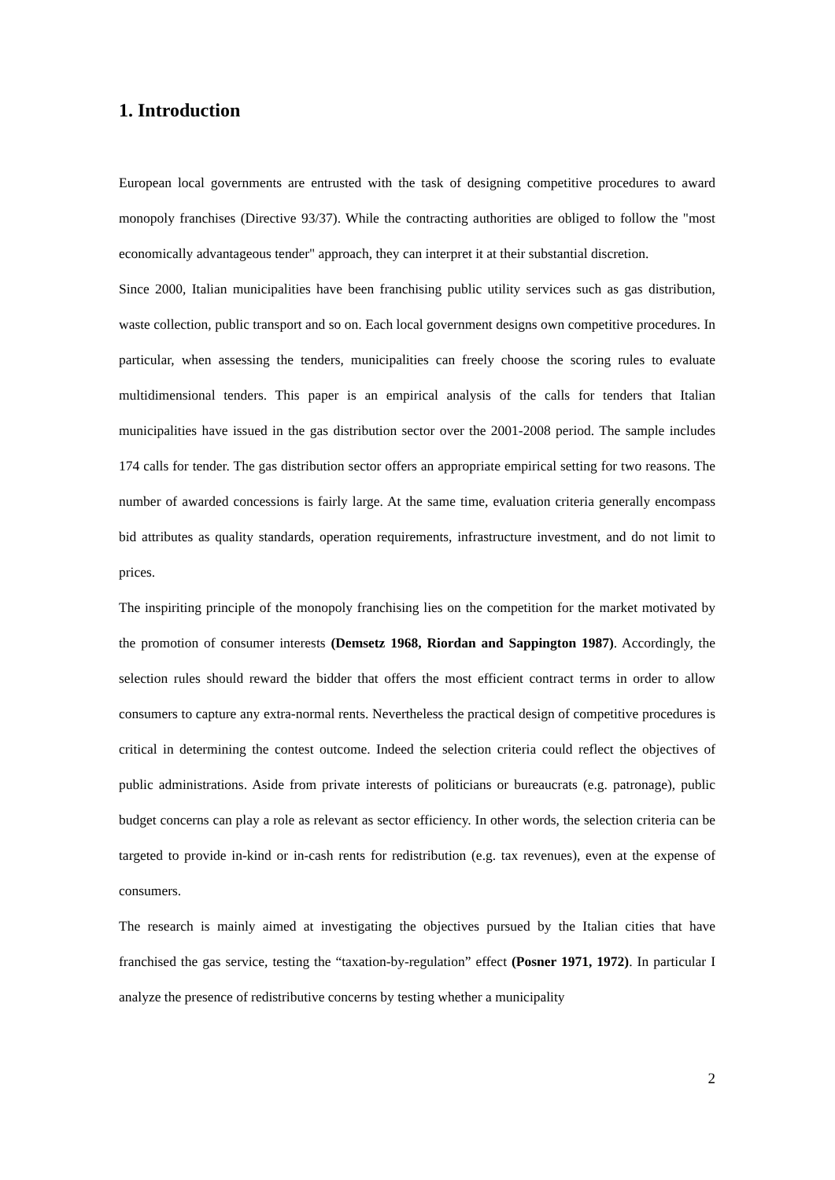1. Introduction
European local governments are entrusted with the task of designing competitive procedures to award monopoly franchises (Directive 93/37). While the contracting authorities are obliged to follow the "most economically advantageous tender" approach, they can interpret it at their substantial discretion.
Since 2000, Italian municipalities have been franchising public utility services such as gas distribution, waste collection, public transport and so on. Each local government designs own competitive procedures. In particular, when assessing the tenders, municipalities can freely choose the scoring rules to evaluate multidimensional tenders. This paper is an empirical analysis of the calls for tenders that Italian municipalities have issued in the gas distribution sector over the 2001-2008 period. The sample includes 174 calls for tender. The gas distribution sector offers an appropriate empirical setting for two reasons. The number of awarded concessions is fairly large. At the same time, evaluation criteria generally encompass bid attributes as quality standards, operation requirements, infrastructure investment, and do not limit to prices.
The inspiriting principle of the monopoly franchising lies on the competition for the market motivated by the promotion of consumer interests (Demsetz 1968, Riordan and Sappington 1987). Accordingly, the selection rules should reward the bidder that offers the most efficient contract terms in order to allow consumers to capture any extra-normal rents. Nevertheless the practical design of competitive procedures is critical in determining the contest outcome. Indeed the selection criteria could reflect the objectives of public administrations. Aside from private interests of politicians or bureaucrats (e.g. patronage), public budget concerns can play a role as relevant as sector efficiency. In other words, the selection criteria can be targeted to provide in-kind or in-cash rents for redistribution (e.g. tax revenues), even at the expense of consumers.
The research is mainly aimed at investigating the objectives pursued by the Italian cities that have franchised the gas service, testing the “taxation-by-regulation” effect (Posner 1971, 1972). In particular I analyze the presence of redistributive concerns by testing whether a municipality
2